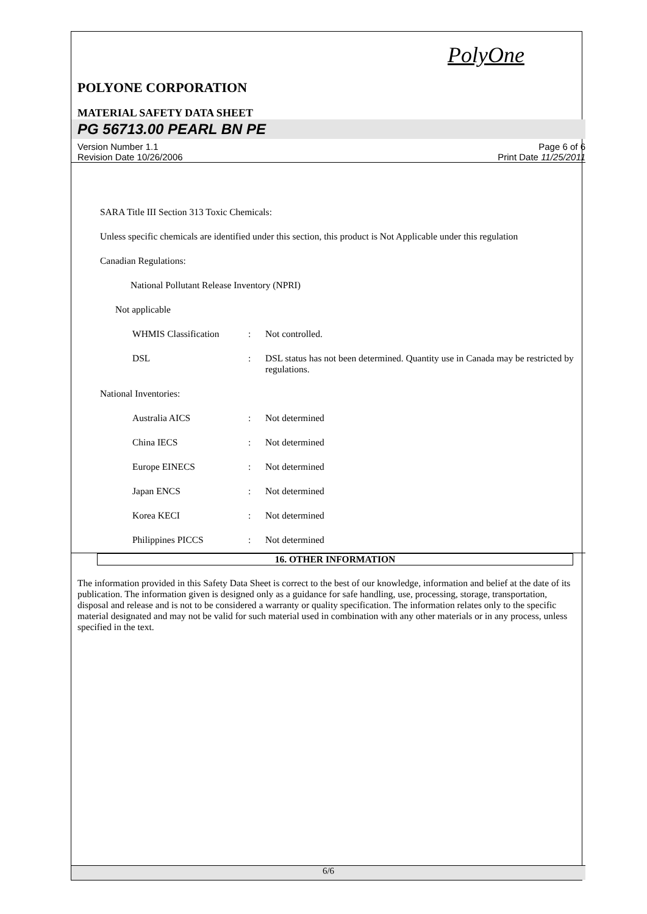PolyOne
POLYONE CORPORATION
MATERIAL SAFETY DATA SHEET
PG 56713.00 PEARL BN PE
Version Number 1.1
Revision Date 10/26/2006
Page 6 of 6
Print Date 11/25/2011
SARA Title III Section 313 Toxic Chemicals:
Unless specific chemicals are identified under this section, this product is Not Applicable under this regulation
Canadian Regulations:
National Pollutant Release Inventory (NPRI)
Not applicable
WHMIS Classification : Not controlled.
DSL : DSL status has not been determined. Quantity use in Canada may be restricted by regulations.
National Inventories:
Australia AICS : Not determined
China IECS : Not determined
Europe EINECS : Not determined
Japan ENCS : Not determined
Korea KECI : Not determined
Philippines PICCS : Not determined
16. OTHER INFORMATION
The information provided in this Safety Data Sheet is correct to the best of our knowledge, information and belief at the date of its publication. The information given is designed only as a guidance for safe handling, use, processing, storage, transportation, disposal and release and is not to be considered a warranty or quality specification. The information relates only to the specific material designated and may not be valid for such material used in combination with any other materials or in any process, unless specified in the text.
6/6